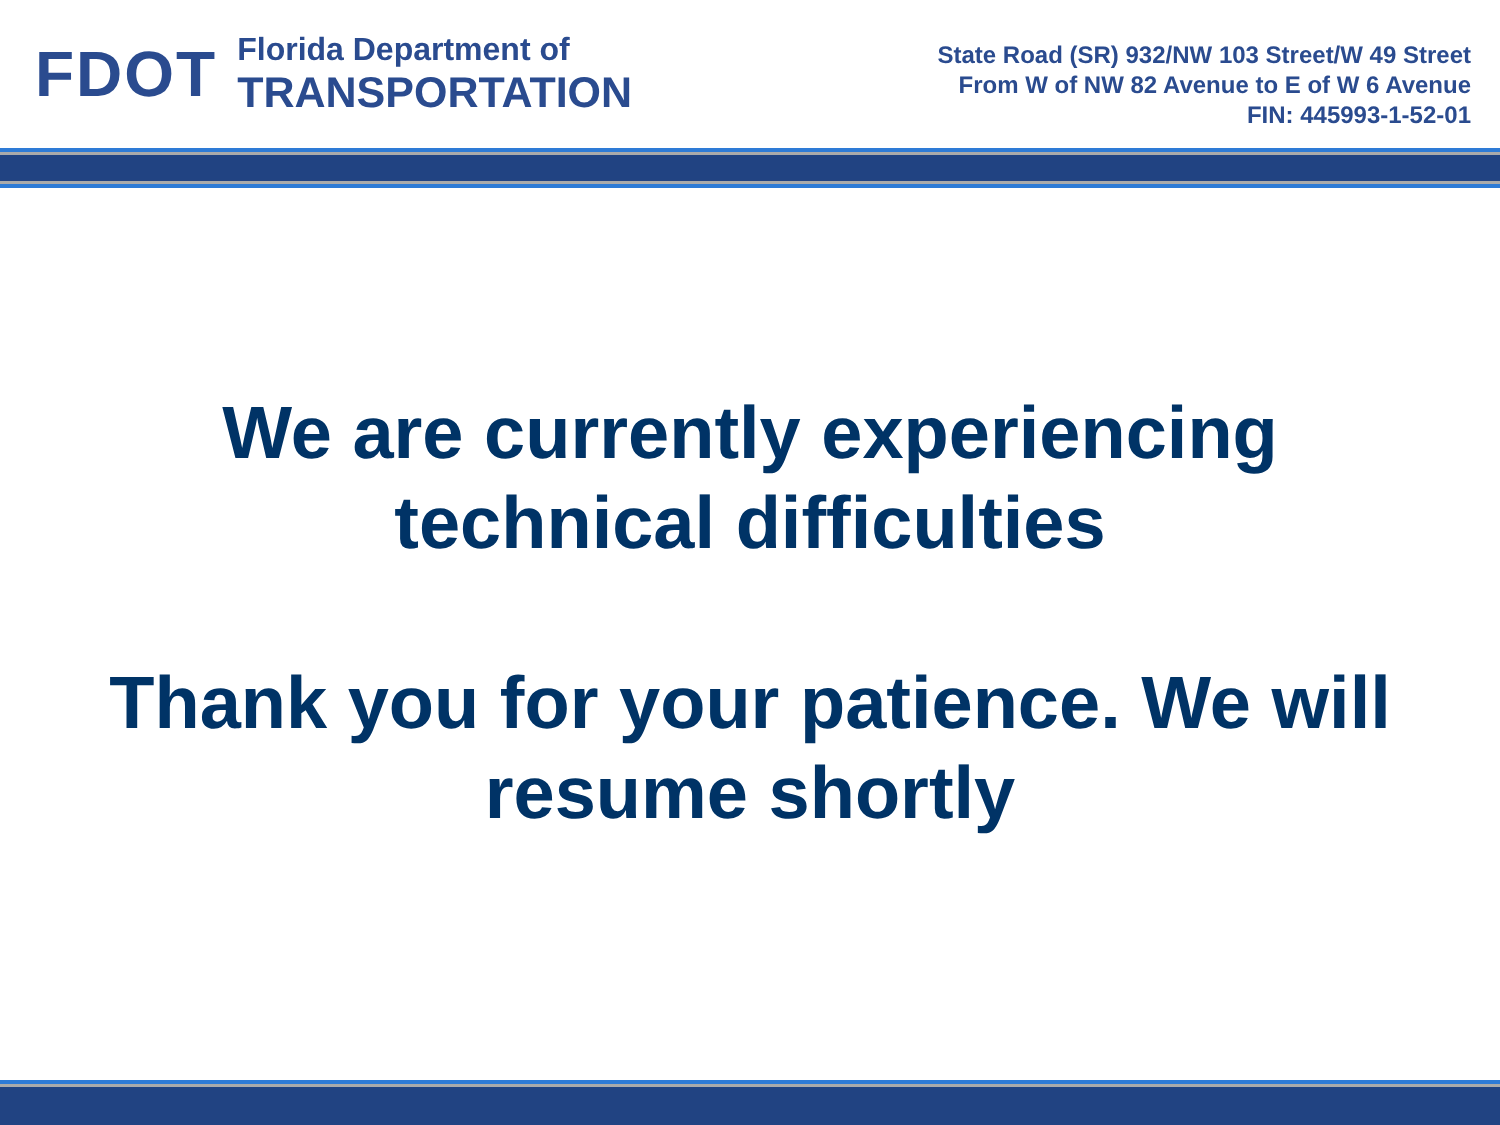FDOT
Florida Department of
TRANSPORTATION
State Road (SR) 932/NW 103 Street/W 49 Street
From W of NW 82 Avenue to E of W 6 Avenue
FIN: 445993-1-52-01
We are currently experiencing
technical difficulties
Thank you for your patience. We will
resume shortly